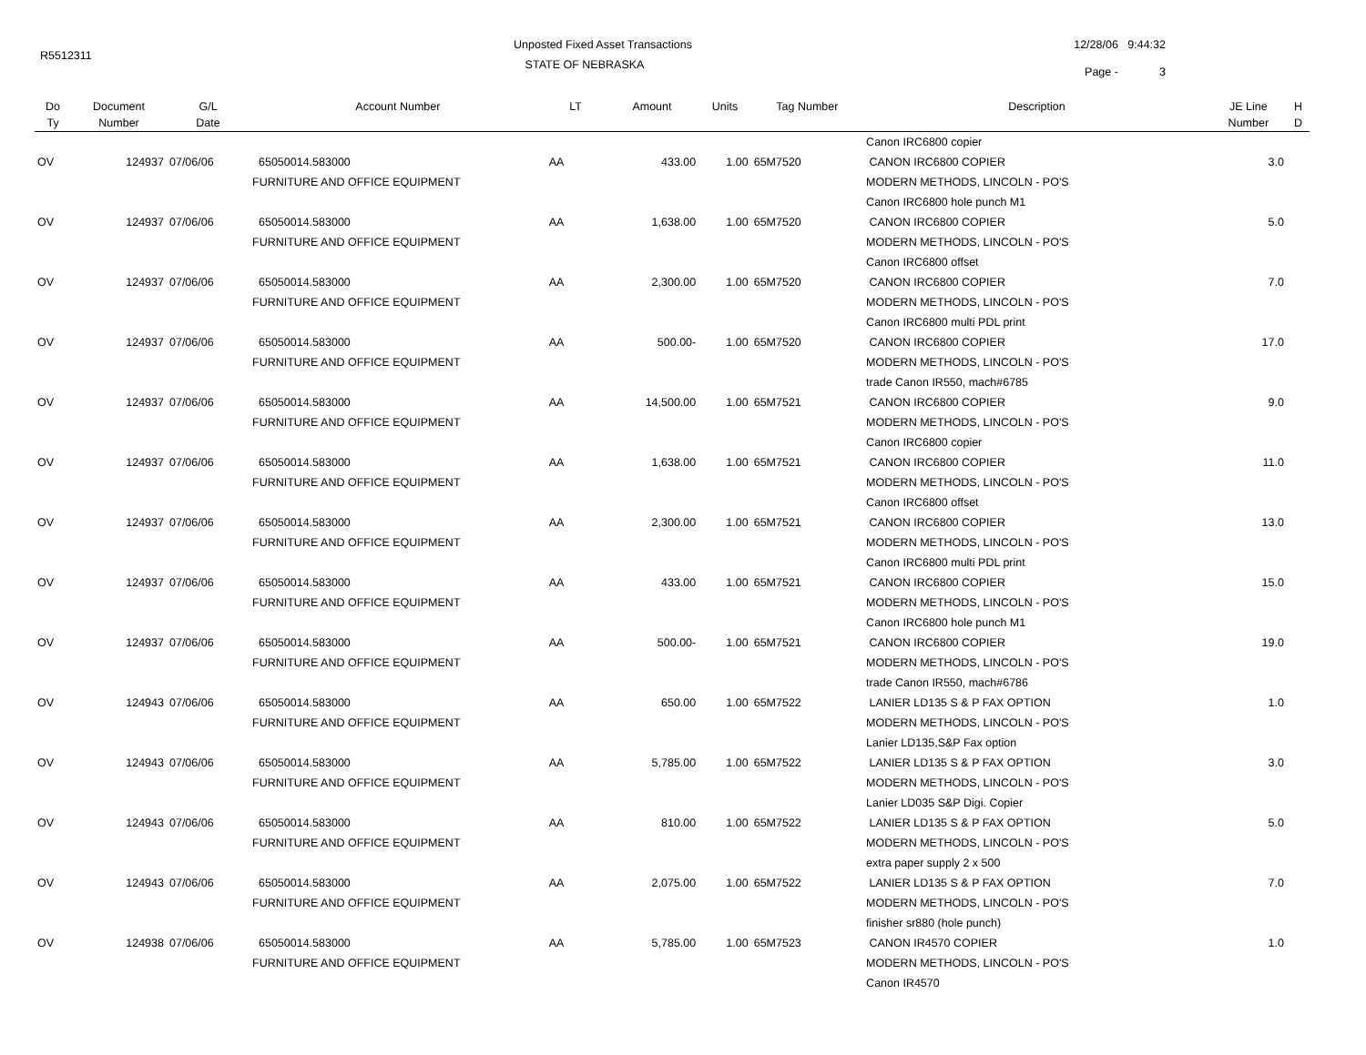R5512311
Unposted Fixed Asset Transactions
STATE OF NEBRASKA
12/28/06 9:44:32
Page - 3
| Do | Document | G/L | Account Number | LT | Amount | Units | Tag Number | Description | JE Line | H |
| --- | --- | --- | --- | --- | --- | --- | --- | --- | --- | --- |
| Ty | Number | Date | | | | | | | Number | D |
| | | | | | | | | Canon IRC6800 copier | | |
| OV | 124937 | 07/06/06 | 65050014.583000 | AA | 433.00 | 1.00 | 65M7520 | CANON IRC6800 COPIER | 3.0 | |
| | | | FURNITURE AND OFFICE EQUIPMENT | | | | | MODERN METHODS, LINCOLN - PO'S | | |
| | | | | | | | | Canon IRC6800 hole punch M1 | | |
| OV | 124937 | 07/06/06 | 65050014.583000 | AA | 1,638.00 | 1.00 | 65M7520 | CANON IRC6800 COPIER | 5.0 | |
| | | | FURNITURE AND OFFICE EQUIPMENT | | | | | MODERN METHODS, LINCOLN - PO'S | | |
| | | | | | | | | Canon IRC6800 offset | | |
| OV | 124937 | 07/06/06 | 65050014.583000 | AA | 2,300.00 | 1.00 | 65M7520 | CANON IRC6800 COPIER | 7.0 | |
| | | | FURNITURE AND OFFICE EQUIPMENT | | | | | MODERN METHODS, LINCOLN - PO'S | | |
| | | | | | | | | Canon IRC6800 multi PDL print | | |
| OV | 124937 | 07/06/06 | 65050014.583000 | AA | 500.00- | 1.00 | 65M7520 | CANON IRC6800 COPIER | 17.0 | |
| | | | FURNITURE AND OFFICE EQUIPMENT | | | | | MODERN METHODS, LINCOLN - PO'S | | |
| | | | | | | | | trade Canon IR550, mach#6785 | | |
| OV | 124937 | 07/06/06 | 65050014.583000 | AA | 14,500.00 | 1.00 | 65M7521 | CANON IRC6800 COPIER | 9.0 | |
| | | | FURNITURE AND OFFICE EQUIPMENT | | | | | MODERN METHODS, LINCOLN - PO'S | | |
| | | | | | | | | Canon IRC6800 copier | | |
| OV | 124937 | 07/06/06 | 65050014.583000 | AA | 1,638.00 | 1.00 | 65M7521 | CANON IRC6800 COPIER | 11.0 | |
| | | | FURNITURE AND OFFICE EQUIPMENT | | | | | MODERN METHODS, LINCOLN - PO'S | | |
| | | | | | | | | Canon IRC6800 offset | | |
| OV | 124937 | 07/06/06 | 65050014.583000 | AA | 2,300.00 | 1.00 | 65M7521 | CANON IRC6800 COPIER | 13.0 | |
| | | | FURNITURE AND OFFICE EQUIPMENT | | | | | MODERN METHODS, LINCOLN - PO'S | | |
| | | | | | | | | Canon IRC6800 multi PDL print | | |
| OV | 124937 | 07/06/06 | 65050014.583000 | AA | 433.00 | 1.00 | 65M7521 | CANON IRC6800 COPIER | 15.0 | |
| | | | FURNITURE AND OFFICE EQUIPMENT | | | | | MODERN METHODS, LINCOLN - PO'S | | |
| | | | | | | | | Canon IRC6800 hole punch M1 | | |
| OV | 124937 | 07/06/06 | 65050014.583000 | AA | 500.00- | 1.00 | 65M7521 | CANON IRC6800 COPIER | 19.0 | |
| | | | FURNITURE AND OFFICE EQUIPMENT | | | | | MODERN METHODS, LINCOLN - PO'S | | |
| | | | | | | | | trade Canon IR550, mach#6786 | | |
| OV | 124943 | 07/06/06 | 65050014.583000 | AA | 650.00 | 1.00 | 65M7522 | LANIER LD135 S & P FAX OPTION | 1.0 | |
| | | | FURNITURE AND OFFICE EQUIPMENT | | | | | MODERN METHODS, LINCOLN - PO'S | | |
| | | | | | | | | Lanier LD135,S&P Fax option | | |
| OV | 124943 | 07/06/06 | 65050014.583000 | AA | 5,785.00 | 1.00 | 65M7522 | LANIER LD135 S & P FAX OPTION | 3.0 | |
| | | | FURNITURE AND OFFICE EQUIPMENT | | | | | MODERN METHODS, LINCOLN - PO'S | | |
| | | | | | | | | Lanier LD035 S&P Digi. Copier | | |
| OV | 124943 | 07/06/06 | 65050014.583000 | AA | 810.00 | 1.00 | 65M7522 | LANIER LD135 S & P FAX OPTION | 5.0 | |
| | | | FURNITURE AND OFFICE EQUIPMENT | | | | | MODERN METHODS, LINCOLN - PO'S | | |
| | | | | | | | | extra paper supply 2 x 500 | | |
| OV | 124943 | 07/06/06 | 65050014.583000 | AA | 2,075.00 | 1.00 | 65M7522 | LANIER LD135 S & P FAX OPTION | 7.0 | |
| | | | FURNITURE AND OFFICE EQUIPMENT | | | | | MODERN METHODS, LINCOLN - PO'S | | |
| | | | | | | | | finisher sr880 (hole punch) | | |
| OV | 124938 | 07/06/06 | 65050014.583000 | AA | 5,785.00 | 1.00 | 65M7523 | CANON IR4570 COPIER | 1.0 | |
| | | | FURNITURE AND OFFICE EQUIPMENT | | | | | MODERN METHODS, LINCOLN - PO'S | | |
| | | | | | | | | Canon IR4570 | | |